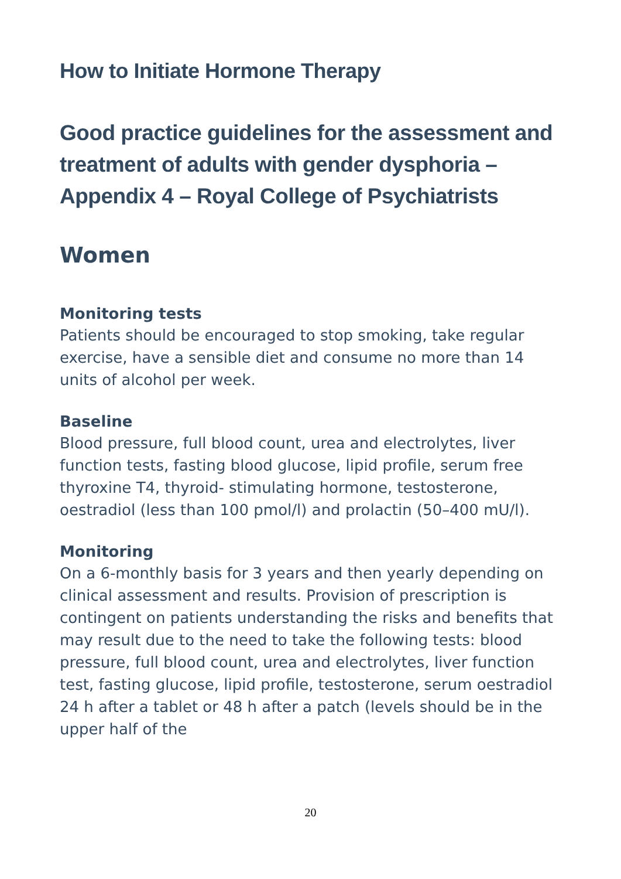How to Initiate Hormone Therapy
Good practice guidelines for the assessment and treatment of adults with gender dysphoria – Appendix 4 – Royal College of Psychiatrists
Women
Monitoring tests
Patients should be encouraged to stop smoking, take regular exercise, have a sensible diet and consume no more than 14 units of alcohol per week.
Baseline
Blood pressure, full blood count, urea and electrolytes, liver function tests, fasting blood glucose, lipid profile, serum free thyroxine T4, thyroid- stimulating hormone, testosterone, oestradiol (less than 100 pmol/l) and prolactin (50–400 mU/l).
Monitoring
On a 6-monthly basis for 3 years and then yearly depending on clinical assessment and results. Provision of prescription is contingent on patients understanding the risks and benefits that may result due to the need to take the following tests: blood pressure, full blood count, urea and electrolytes, liver function test, fasting glucose, lipid profile, testosterone, serum oestradiol 24 h after a tablet or 48 h after a patch (levels should be in the upper half of the
20